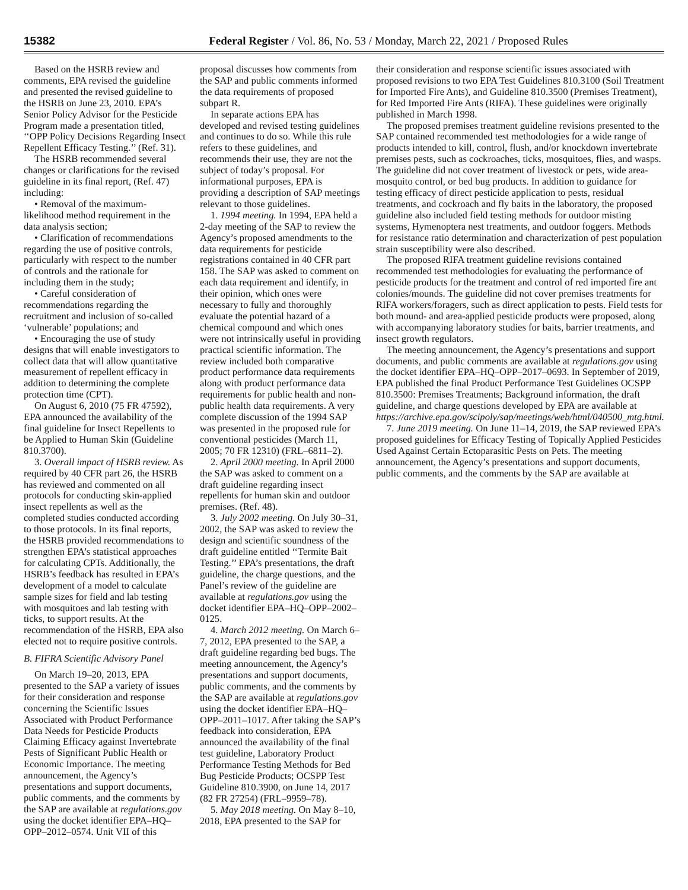15382 Federal Register / Vol. 86, No. 53 / Monday, March 22, 2021 / Proposed Rules
Based on the HSRB review and comments, EPA revised the guideline and presented the revised guideline to the HSRB on June 23, 2010. EPA’s Senior Policy Advisor for the Pesticide Program made a presentation titled, ‘‘OPP Policy Decisions Regarding Insect Repellent Efficacy Testing.’’ (Ref. 31).
The HSRB recommended several changes or clarifications for the revised guideline in its final report, (Ref. 47) including:
• Removal of the maximum-likelihood method requirement in the data analysis section;
• Clarification of recommendations regarding the use of positive controls, particularly with respect to the number of controls and the rationale for including them in the study;
• Careful consideration of recommendations regarding the recruitment and inclusion of so-called ‘vulnerable’ populations; and
• Encouraging the use of study designs that will enable investigators to collect data that will allow quantitative measurement of repellent efficacy in addition to determining the complete protection time (CPT).
On August 6, 2010 (75 FR 47592), EPA announced the availability of the final guideline for Insect Repellents to be Applied to Human Skin (Guideline 810.3700).
3. Overall impact of HSRB review. As required by 40 CFR part 26, the HSRB has reviewed and commented on all protocols for conducting skin-applied insect repellents as well as the completed studies conducted according to those protocols. In its final reports, the HSRB provided recommendations to strengthen EPA’s statistical approaches for calculating CPTs. Additionally, the HSRB’s feedback has resulted in EPA’s development of a model to calculate sample sizes for field and lab testing with mosquitoes and lab testing with ticks, to support results. At the recommendation of the HSRB, EPA also elected not to require positive controls.
B. FIFRA Scientific Advisory Panel
On March 19–20, 2013, EPA presented to the SAP a variety of issues for their consideration and response concerning the Scientific Issues Associated with Product Performance Data Needs for Pesticide Products Claiming Efficacy against Invertebrate Pests of Significant Public Health or Economic Importance. The meeting announcement, the Agency’s presentations and support documents, public comments, and the comments by the SAP are available at regulations.gov using the docket identifier EPA–HQ–OPP–2012–0574. Unit VII of this
proposal discusses how comments from the SAP and public comments informed the data requirements of proposed subpart R.
In separate actions EPA has developed and revised testing guidelines and continues to do so. While this rule refers to these guidelines, and recommends their use, they are not the subject of today’s proposal. For informational purposes, EPA is providing a description of SAP meetings relevant to those guidelines.
1. 1994 meeting. In 1994, EPA held a 2-day meeting of the SAP to review the Agency’s proposed amendments to the data requirements for pesticide registrations contained in 40 CFR part 158. The SAP was asked to comment on each data requirement and identify, in their opinion, which ones were necessary to fully and thoroughly evaluate the potential hazard of a chemical compound and which ones were not intrinsically useful in providing practical scientific information. The review included both comparative product performance data requirements along with product performance data requirements for public health and non-public health data requirements. A very complete discussion of the 1994 SAP was presented in the proposed rule for conventional pesticides (March 11, 2005; 70 FR 12310) (FRL–6811–2).
2. April 2000 meeting. In April 2000 the SAP was asked to comment on a draft guideline regarding insect repellents for human skin and outdoor premises. (Ref. 48).
3. July 2002 meeting. On July 30–31, 2002, the SAP was asked to review the design and scientific soundness of the draft guideline entitled ‘‘Termite Bait Testing.’’ EPA’s presentations, the draft guideline, the charge questions, and the Panel’s review of the guideline are available at regulations.gov using the docket identifier EPA–HQ–OPP–2002–0125.
4. March 2012 meeting. On March 6–7, 2012, EPA presented to the SAP, a draft guideline regarding bed bugs. The meeting announcement, the Agency’s presentations and support documents, public comments, and the comments by the SAP are available at regulations.gov using the docket identifier EPA–HQ–OPP–2011–1017. After taking the SAP’s feedback into consideration, EPA announced the availability of the final test guideline, Laboratory Product Performance Testing Methods for Bed Bug Pesticide Products; OCSPP Test Guideline 810.3900, on June 14, 2017 (82 FR 27254) (FRL–9959–78).
5. May 2018 meeting. On May 8–10, 2018, EPA presented to the SAP for
their consideration and response scientific issues associated with proposed revisions to two EPA Test Guidelines 810.3100 (Soil Treatment for Imported Fire Ants), and Guideline 810.3500 (Premises Treatment), for Red Imported Fire Ants (RIFA). These guidelines were originally published in March 1998.
The proposed premises treatment guideline revisions presented to the SAP contained recommended test methodologies for a wide range of products intended to kill, control, flush, and/or knockdown invertebrate premises pests, such as cockroaches, ticks, mosquitoes, flies, and wasps. The guideline did not cover treatment of livestock or pets, wide area-mosquito control, or bed bug products. In addition to guidance for testing efficacy of direct pesticide application to pests, residual treatments, and cockroach and fly baits in the laboratory, the proposed guideline also included field testing methods for outdoor misting systems, Hymenoptera nest treatments, and outdoor foggers. Methods for resistance ratio determination and characterization of pest population strain susceptibility were also described.
The proposed RIFA treatment guideline revisions contained recommended test methodologies for evaluating the performance of pesticide products for the treatment and control of red imported fire ant colonies/mounds. The guideline did not cover premises treatments for RIFA workers/foragers, such as direct application to pests. Field tests for both mound- and area-applied pesticide products were proposed, along with accompanying laboratory studies for baits, barrier treatments, and insect growth regulators.
The meeting announcement, the Agency’s presentations and support documents, and public comments are available at regulations.gov using the docket identifier EPA–HQ–OPP–2017–0693. In September of 2019, EPA published the final Product Performance Test Guidelines OCSPP 810.3500: Premises Treatments; Background information, the draft guideline, and charge questions developed by EPA are available at https://archive.epa.gov/scipoly/sap/meetings/web/html/040500_mtg.html.
7. June 2019 meeting. On June 11–14, 2019, the SAP reviewed EPA’s proposed guidelines for Efficacy Testing of Topically Applied Pesticides Used Against Certain Ectoparasitic Pests on Pets. The meeting announcement, the Agency’s presentations and support documents, public comments, and the comments by the SAP are available at